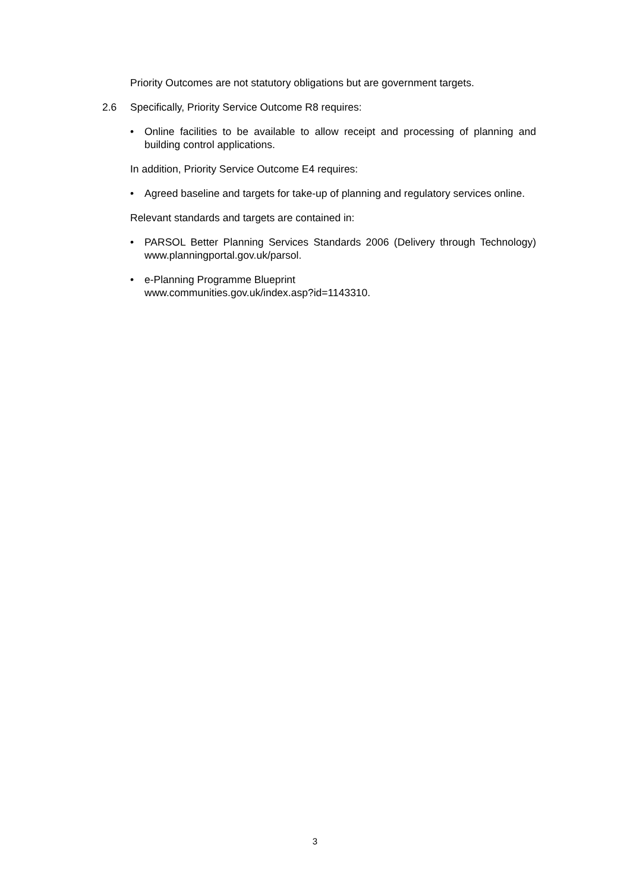Priority Outcomes are not statutory obligations but are government targets.
2.6 Specifically, Priority Service Outcome R8 requires:
• Online facilities to be available to allow receipt and processing of planning and building control applications.
In addition, Priority Service Outcome E4 requires:
• Agreed baseline and targets for take-up of planning and regulatory services online.
Relevant standards and targets are contained in:
• PARSOL Better Planning Services Standards 2006 (Delivery through Technology) www.planningportal.gov.uk/parsol.
• e-Planning Programme Blueprint
www.communities.gov.uk/index.asp?id=1143310.
3